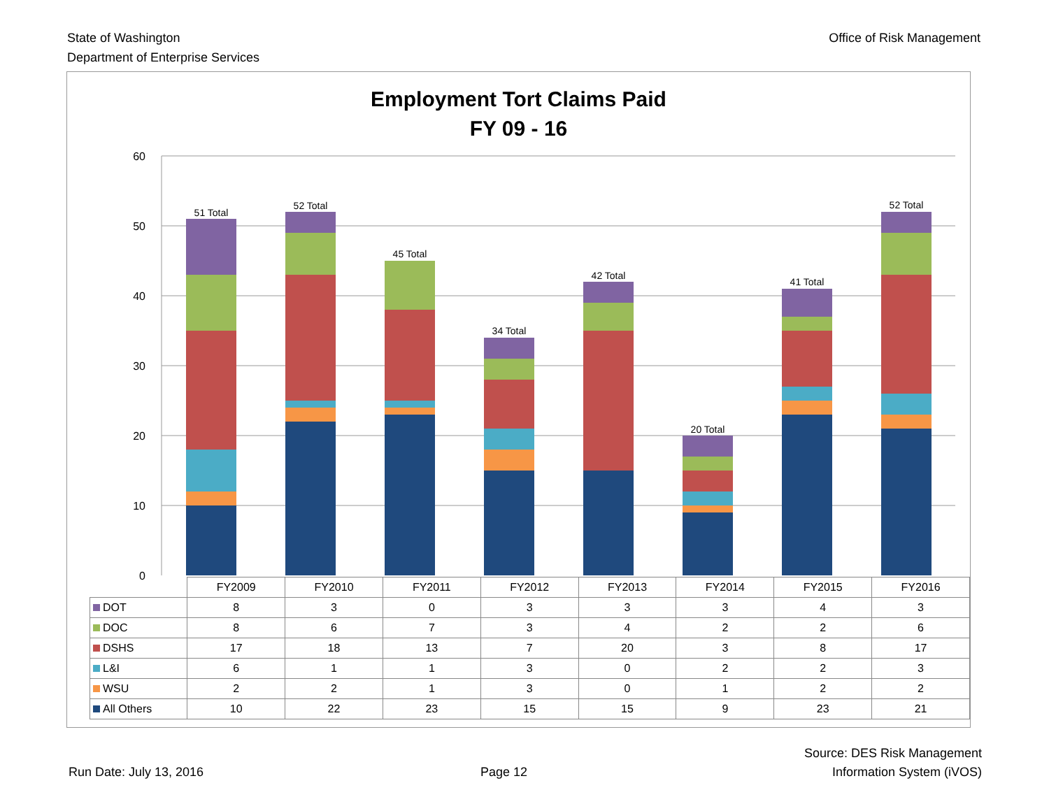State of Washington
Department of Enterprise Services
Office of Risk Management
Employment Tort Claims Paid
FY 09 - 16
60
50
40
30
20
10
0
51 Total
52 Total
45 Total
34 Total
42 Total
20 Total
41 Total
52 Total
| | FY2009 | FY2010 | FY2011 | FY2012 | FY2013 | FY2014 | FY2015 | FY2016 |
| --- | --- | --- | --- | --- | --- | --- | --- | --- |
| DOT | 8 | 3 | 0 | 3 | 3 | 3 | 4 | 3 |
| DOC | 8 | 6 | 7 | 3 | 4 | 2 | 2 | 6 |
| DSHS | 17 | 18 | 13 | 7 | 20 | 3 | 8 | 17 |
| L&I | 6 | 1 | 1 | 3 | 0 | 2 | 2 | 3 |
| WSU | 2 | 2 | 1 | 3 | 0 | 1 | 2 | 2 |
| All Others | 10 | 22 | 23 | 15 | 15 | 9 | 23 | 21 |
Run Date: July 13, 2016
Page 12
Source: DES Risk Management
Information System (iVOS)